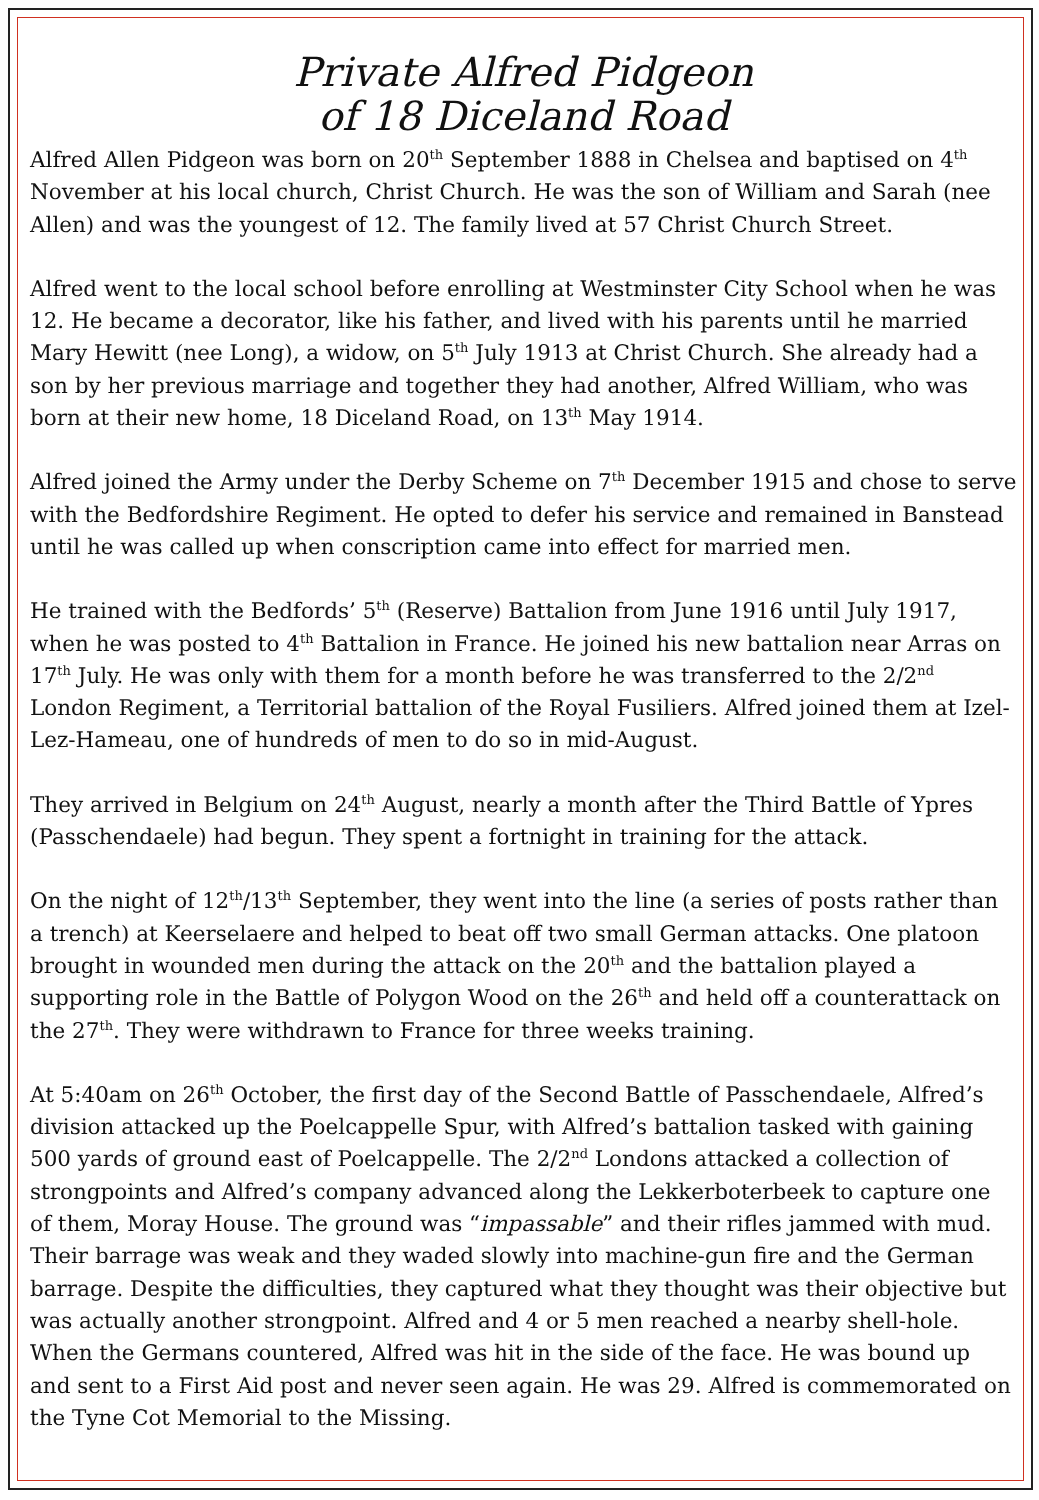Private Alfred Pidgeon
of 18 Diceland Road
Alfred Allen Pidgeon was born on 20<sup>th</sup> September 1888 in Chelsea and baptised on 4<sup>th</sup> November at his local church, Christ Church. He was the son of William and Sarah (nee Allen) and was the youngest of 12. The family lived at 57 Christ Church Street.
Alfred went to the local school before enrolling at Westminster City School when he was 12. He became a decorator, like his father, and lived with his parents until he married Mary Hewitt (nee Long), a widow, on 5<sup>th</sup> July 1913 at Christ Church. She already had a son by her previous marriage and together they had another, Alfred William, who was born at their new home, 18 Diceland Road, on 13<sup>th</sup> May 1914.
Alfred joined the Army under the Derby Scheme on 7<sup>th</sup> December 1915 and chose to serve with the Bedfordshire Regiment. He opted to defer his service and remained in Banstead until he was called up when conscription came into effect for married men.
He trained with the Bedfords’ 5<sup>th</sup> (Reserve) Battalion from June 1916 until July 1917, when he was posted to 4<sup>th</sup> Battalion in France. He joined his new battalion near Arras on 17<sup>th</sup> July. He was only with them for a month before he was transferred to the 2/2<sup>nd</sup> London Regiment, a Territorial battalion of the Royal Fusiliers. Alfred joined them at Izel-Lez-Hameau, one of hundreds of men to do so in mid-August.
They arrived in Belgium on 24<sup>th</sup> August, nearly a month after the Third Battle of Ypres (Passchendaele) had begun. They spent a fortnight in training for the attack.
On the night of 12<sup>th</sup>/13<sup>th</sup> September, they went into the line (a series of posts rather than a trench) at Keerselaere and helped to beat off two small German attacks. One platoon brought in wounded men during the attack on the 20<sup>th</sup> and the battalion played a supporting role in the Battle of Polygon Wood on the 26<sup>th</sup> and held off a counterattack on the 27<sup>th</sup>. They were withdrawn to France for three weeks training.
At 5:40am on 26<sup>th</sup> October, the first day of the Second Battle of Passchendaele, Alfred’s division attacked up the Poelcappelle Spur, with Alfred’s battalion tasked with gaining 500 yards of ground east of Poelcappelle. The 2/2<sup>nd</sup> Londons attacked a collection of strongpoints and Alfred’s company advanced along the Lekkerboterbeek to capture one of them, Moray House. The ground was “impassable” and their rifles jammed with mud. Their barrage was weak and they waded slowly into machine-gun fire and the German barrage. Despite the difficulties, they captured what they thought was their objective but was actually another strongpoint. Alfred and 4 or 5 men reached a nearby shell-hole. When the Germans countered, Alfred was hit in the side of the face. He was bound up and sent to a First Aid post and never seen again. He was 29. Alfred is commemorated on the Tyne Cot Memorial to the Missing.